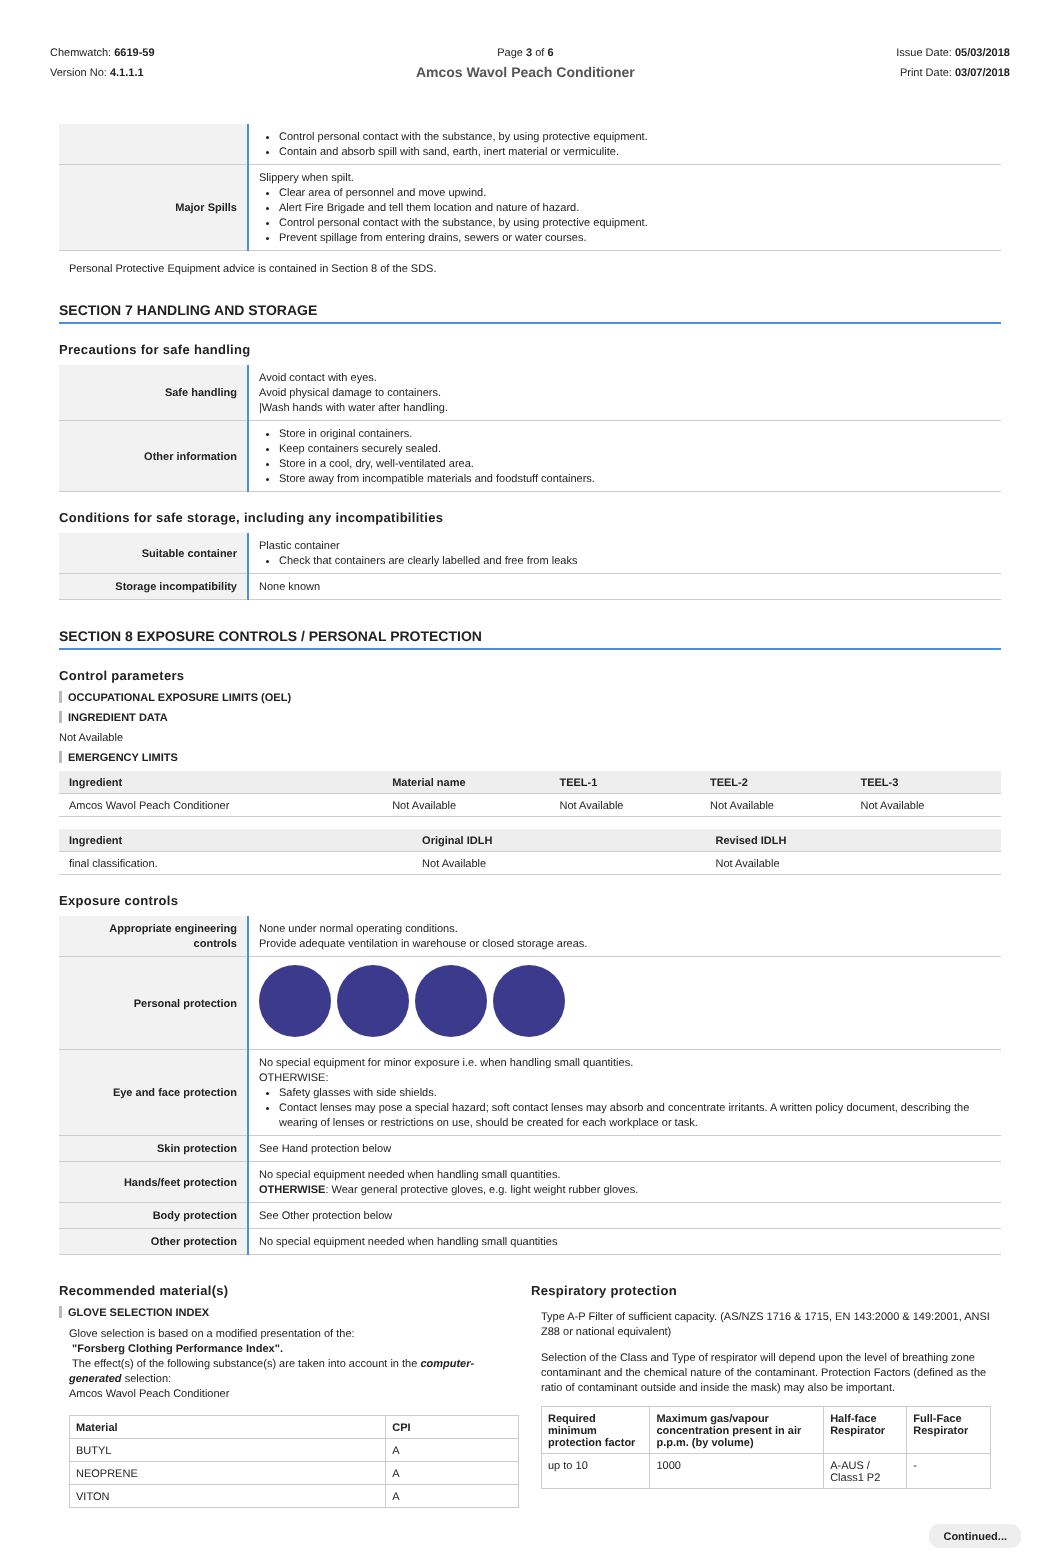Chemwatch: 6619-59
Version No: 4.1.1.1
Page 3 of 6
Amcos Wavol Peach Conditioner
Issue Date: 05/03/2018
Print Date: 03/07/2018
| | Control personal contact with the substance, by using protective equipment. Contain and absorb spill with sand, earth, inert material or vermiculite. |
| Major Spills | Slippery when spilt. Clear area of personnel and move upwind. Alert Fire Brigade and tell them location and nature of hazard. Control personal contact with the substance, by using protective equipment. Prevent spillage from entering drains, sewers or water courses. |
Personal Protective Equipment advice is contained in Section 8 of the SDS.
SECTION 7 HANDLING AND STORAGE
Precautions for safe handling
| Safe handling | Avoid contact with eyes. Avoid physical damage to containers. /Wash hands with water after handling. |
| Other information | Store in original containers. Keep containers securely sealed. Store in a cool, dry, well-ventilated area. Store away from incompatible materials and foodstuff containers. |
Conditions for safe storage, including any incompatibilities
| Suitable container | Plastic container Check that containers are clearly labelled and free from leaks |
| Storage incompatibility | None known |
SECTION 8 EXPOSURE CONTROLS / PERSONAL PROTECTION
Control parameters
OCCUPATIONAL EXPOSURE LIMITS (OEL)
INGREDIENT DATA
Not Available
EMERGENCY LIMITS
| Ingredient | Material name | TEEL-1 | TEEL-2 | TEEL-3 |
| --- | --- | --- | --- | --- |
| Amcos Wavol Peach Conditioner | Not Available | Not Available | Not Available | Not Available |
| Ingredient | Original IDLH | Revised IDLH |
| --- | --- | --- |
| final classification. | Not Available | Not Available |
Exposure controls
| Appropriate engineering controls | None under normal operating conditions. Provide adequate ventilation in warehouse or closed storage areas. |
| Personal protection | |
| Eye and face protection | No special equipment for minor exposure i.e. when handling small quantities. OTHERWISE: Safety glasses with side shields. Contact lenses may pose a special hazard; soft contact lenses may absorb and concentrate irritants. A written policy document, describing the wearing of lenses or restrictions on use, should be created for each workplace or task. |
| Skin protection | See Hand protection below |
| Hands/feet protection | No special equipment needed when handling small quantities. OTHERWISE : Wear general protective gloves, e.g. light weight rubber gloves. |
| Body protection | See Other protection below |
| Other protection | No special equipment needed when handling small quantities |
Recommended material(s)
GLOVE SELECTION INDEX
Glove selection is based on a modified presentation of the:
"Forsberg Clothing Performance Index".
The effect(s) of the following substance(s) are taken into account in the computer-generated selection:
Amcos Wavol Peach Conditioner
| Material | CPI |
| --- | --- |
| BUTYL | A |
| NEOPRENE | A |
| VITON | A |
Respiratory protection
Type A-P Filter of sufficient capacity. (AS/NZS 1716 & 1715, EN 143:2000 & 149:2001, ANSI Z88 or national equivalent)
Selection of the Class and Type of respirator will depend upon the level of breathing zone contaminant and the chemical nature of the contaminant. Protection Factors (defined as the ratio of contaminant outside and inside the mask) may also be important.
| Required minimum protection factor | Maximum gas/vapour concentration present in air p.p.m. (by volume) | Half-face Respirator | Full-Face Respirator |
| --- | --- | --- | --- |
| up to 10 | 1000 | A-AUS / Class1 P2 | - |
Continued...